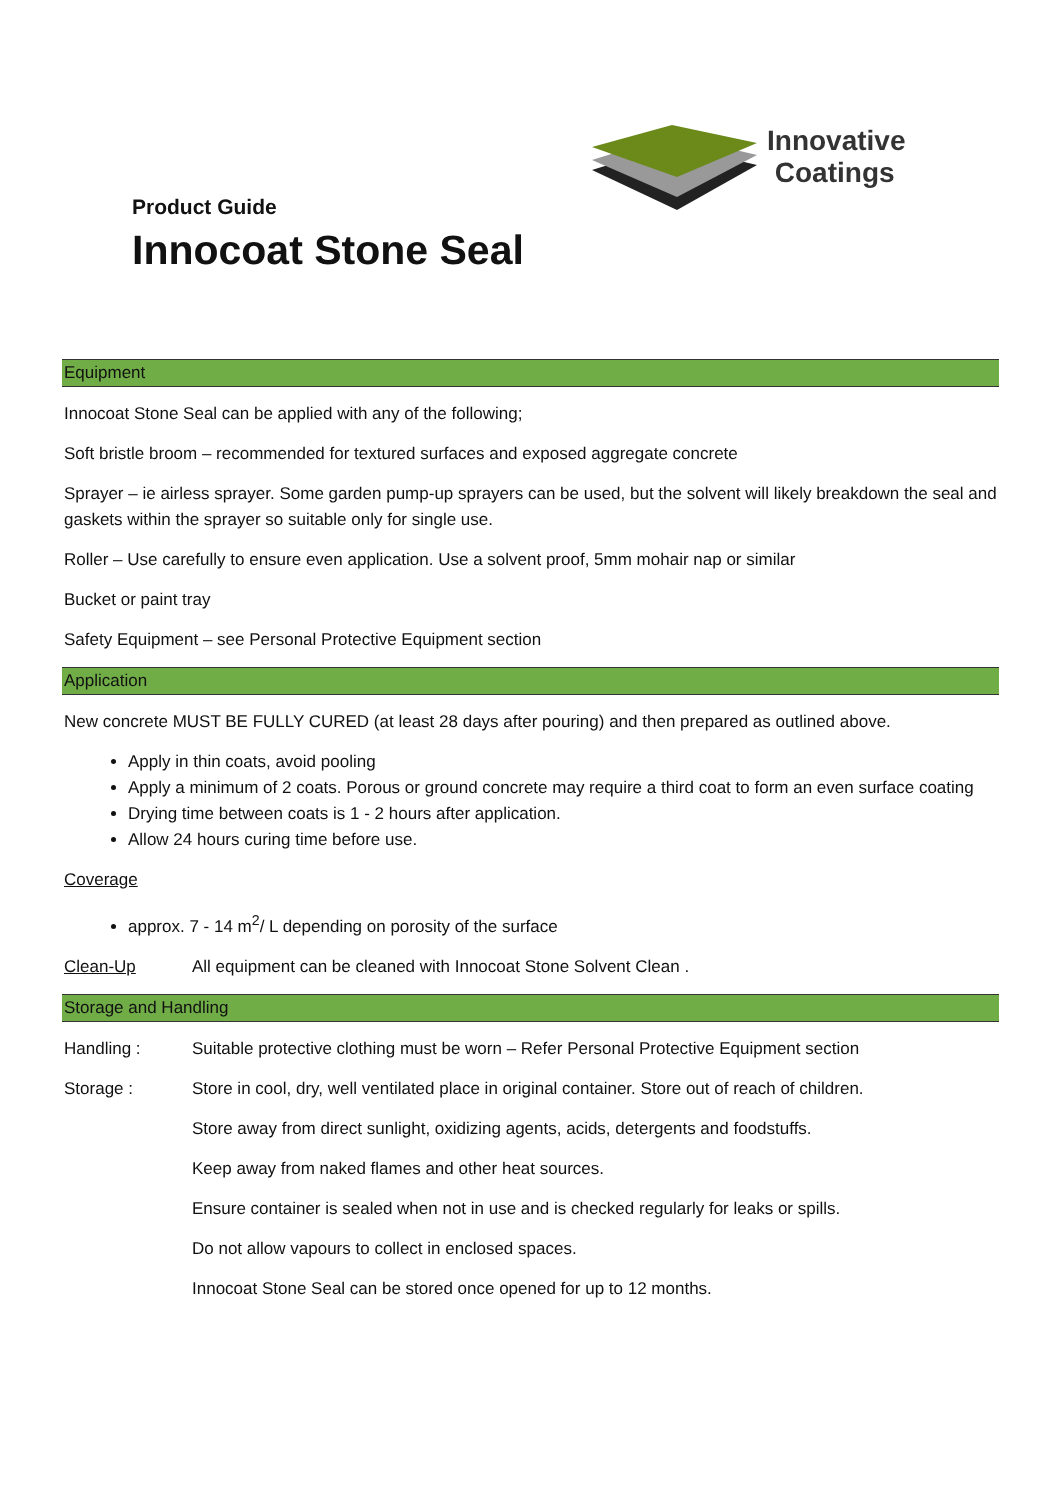Innovative
Coatings
Product Guide
Innocoat Stone Seal
Equipment
Innocoat Stone Seal can be applied with any of the following;
Soft bristle broom – recommended for textured surfaces and exposed aggregate concrete
Sprayer – ie airless sprayer. Some garden pump-up sprayers can be used, but the solvent will likely breakdown the seal and gaskets within the sprayer so suitable only for single use.
Roller – Use carefully to ensure even application. Use a solvent proof, 5mm mohair nap or similar
Bucket or paint tray
Safety Equipment – see Personal Protective Equipment section
Application
New concrete MUST BE FULLY CURED (at least 28 days after pouring) and then prepared as outlined above.
Apply in thin coats, avoid pooling
Apply a minimum of 2 coats. Porous or ground concrete may require a third coat to form an even surface coating
Drying time between coats is 1 - 2 hours after application.
Allow 24 hours curing time before use.
Coverage
approx. 7 - 14 m<sup>2</sup>/ L depending on porosity of the surface
Clean-Up All equipment can be cleaned with Innocoat Stone Solvent Clean .
Storage and Handling
Handling : Suitable protective clothing must be worn – Refer Personal Protective Equipment section
Storage : Store in cool, dry, well ventilated place in original container. Store out of reach of children.
Store away from direct sunlight, oxidizing agents, acids, detergents and foodstuffs.
Keep away from naked flames and other heat sources.
Ensure container is sealed when not in use and is checked regularly for leaks or spills.
Do not allow vapours to collect in enclosed spaces.
Innocoat Stone Seal can be stored once opened for up to 12 months.